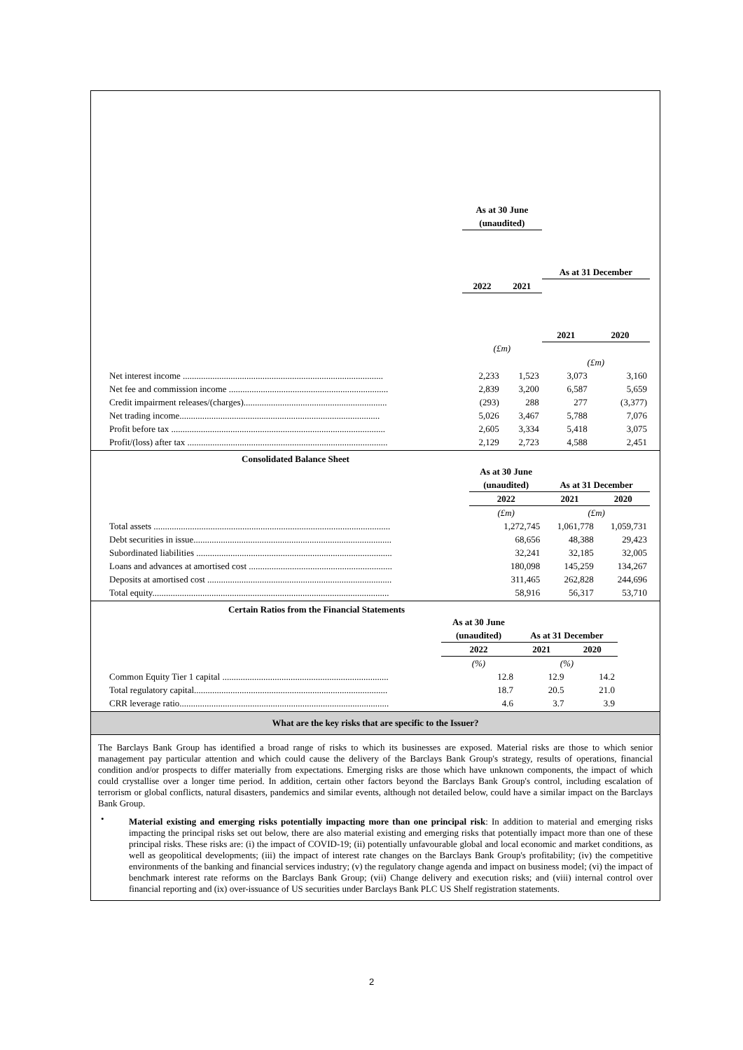| | As at 30 June (unaudited) | | | |
| | | | As at 31 December | |
| | 2022 | 2021 | | |
| | | | 2021 | 2020 |
| | (£m) | | | |
| | | | (£m) | |
| Net interest income ........................................................................................ | 2,233 | 1,523 | 3,073 | 3,160 |
| Net fee and commission income ...................................................................... | 2,839 | 3,200 | 6,587 | 5,659 |
| Credit impairment releases/(charges)............................................................... | (293) | 288 | 277 | (3,377) |
| Net trading income........................................................................................ | 5,026 | 3,467 | 5,788 | 7,076 |
| Profit before tax .............................................................................................. | 2,605 | 3,334 | 5,418 | 3,075 |
| Profit/(loss) after tax ........................................................................................ | 2,129 | 2,723 | 4,588 | 2,451 |
Consolidated Balance Sheet
| | As at 30 June (unaudited) | As at 31 December | |
| | 2022 | 2021 | 2020 |
| | (£m) | (£m) | |
| Total assets ........................................................................................................ | 1,272,745 | 1,061,778 | 1,059,731 |
| Debt securities in issue....................................................................................... | 68,656 | 48,388 | 29,423 |
| Subordinated liabilities ...................................................................................... | 32,241 | 32,185 | 32,005 |
| Loans and advances at amortised cost ............................................................... | 180,098 | 145,259 | 134,267 |
| Deposits at amortised cost ................................................................................. | 311,465 | 262,828 | 244,696 |
| Total equity........................................................................................................ | 58,916 | 56,317 | 53,710 |
Certain Ratios from the Financial Statements
| | As at 30 June (unaudited) | As at 31 December | |
| | 2022 | 2021 | 2020 |
| | (%) | (%) | |
| Common Equity Tier 1 capital ......................................................................... | 12.8 | 12.9 | 14.2 |
| Total regulatory capital..................................................................................... | 18.7 | 20.5 | 21.0 |
| CRR leverage ratio............................................................................................ | 4.6 | 3.7 | 3.9 |
What are the key risks that are specific to the Issuer?
The Barclays Bank Group has identified a broad range of risks to which its businesses are exposed. Material risks are those to which senior management pay particular attention and which could cause the delivery of the Barclays Bank Group's strategy, results of operations, financial condition and/or prospects to differ materially from expectations. Emerging risks are those which have unknown components, the impact of which could crystallise over a longer time period. In addition, certain other factors beyond the Barclays Bank Group's control, including escalation of terrorism or global conflicts, natural disasters, pandemics and similar events, although not detailed below, could have a similar impact on the Barclays Bank Group.
•
Material existing and emerging risks potentially impacting more than one principal risk: In addition to material and emerging risks impacting the principal risks set out below, there are also material existing and emerging risks that potentially impact more than one of these principal risks. These risks are: (i) the impact of COVID-19; (ii) potentially unfavourable global and local economic and market conditions, as well as geopolitical developments; (iii) the impact of interest rate changes on the Barclays Bank Group's profitability; (iv) the competitive environments of the banking and financial services industry; (v) the regulatory change agenda and impact on business model; (vi) the impact of benchmark interest rate reforms on the Barclays Bank Group; (vii) Change delivery and execution risks; and (viii) internal control over financial reporting and (ix) over-issuance of US securities under Barclays Bank PLC US Shelf registration statements.
2